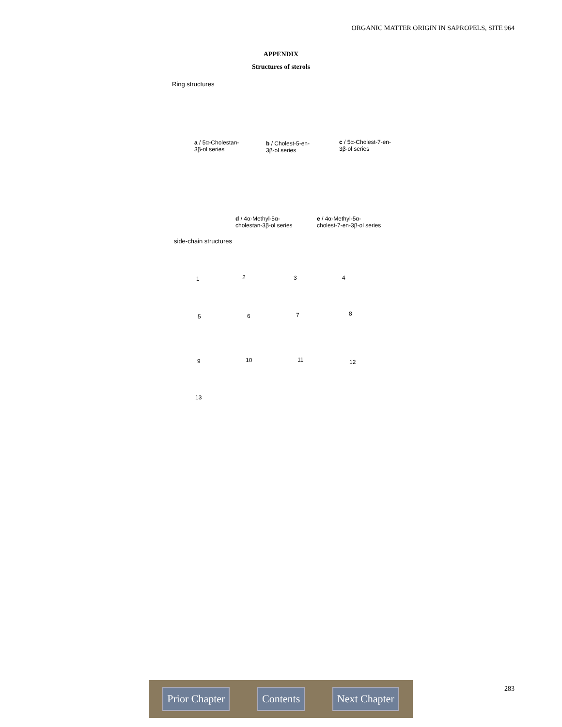ORGANIC MATTER ORIGIN IN SAPROPELS, SITE 964
APPENDIX
Structures of sterols
Ring structures
a / 5α-Cholestan-
3β-ol series
b / Cholest-5-en-
3β-ol series
c / 5α-Cholest-7-en-
3β-ol series
d / 4α-Methyl-5α-
cholestan-3β-ol series
e / 4α-Methyl-5α-
cholest-7-en-3β-ol series
side-chain structures
1 2 3 4
5 6 7 8
9 10 11 12
13
Prior Chapter Contents Next Chapter 283